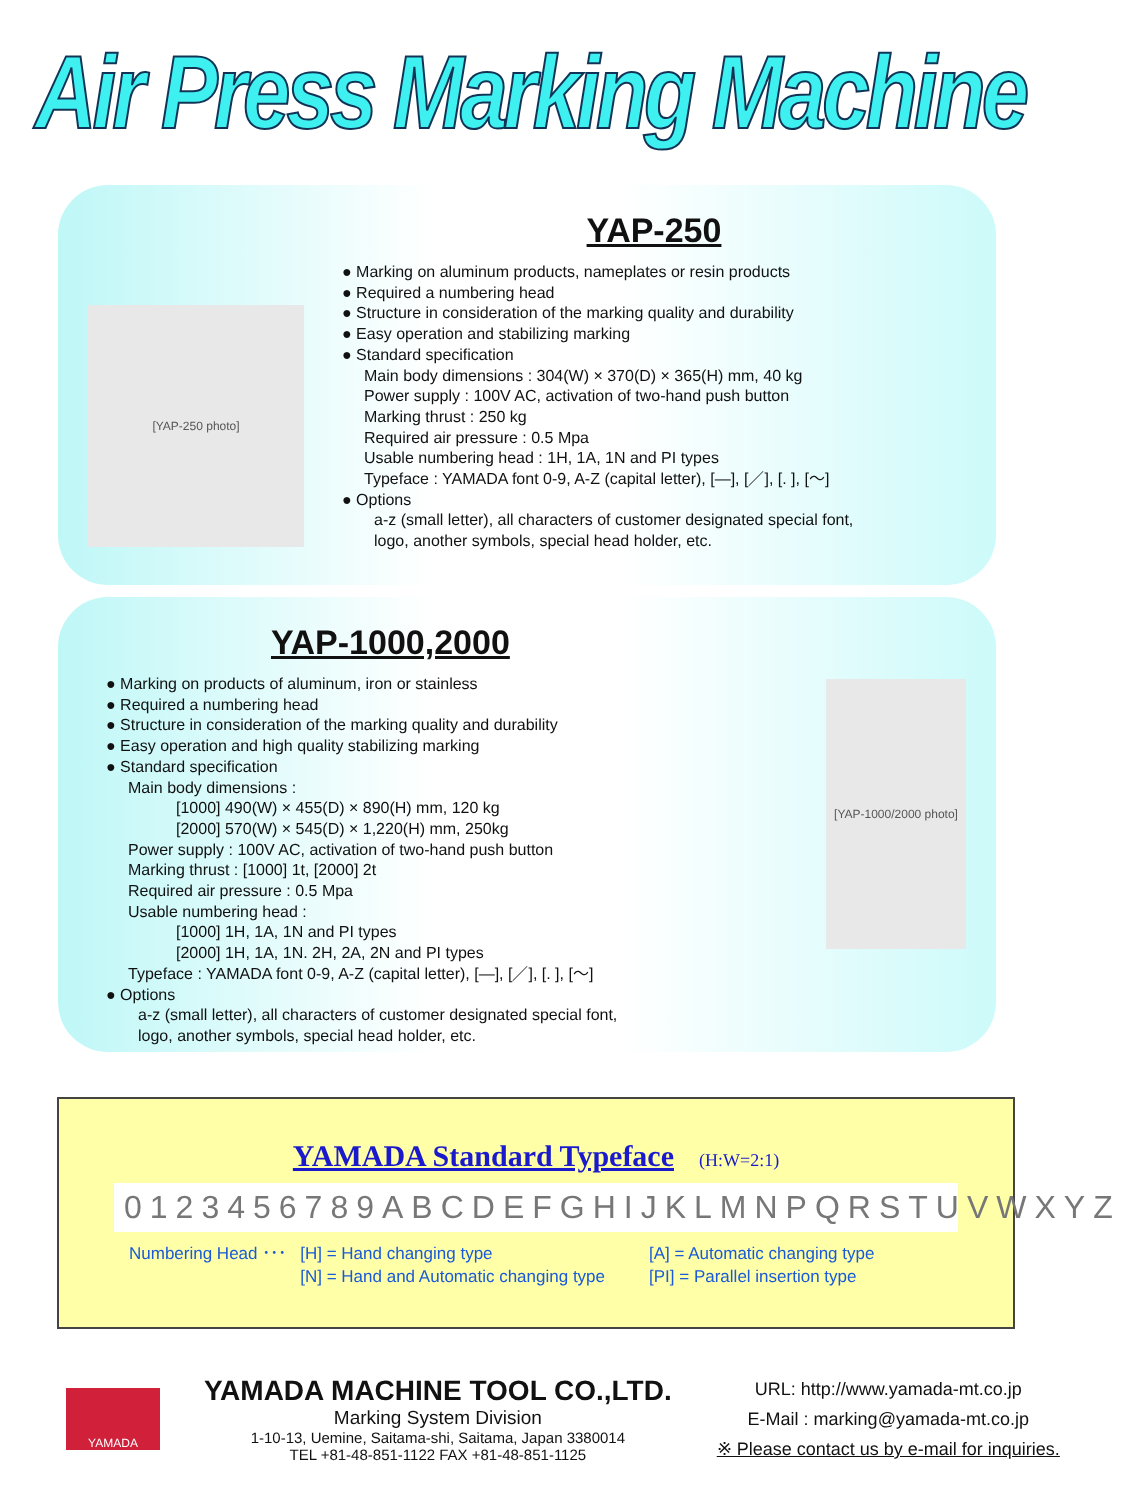Air Press Marking Machine
[YAP-250 photo]
YAP-250
● Marking on aluminum products, nameplates or resin products
● Required a numbering head
● Structure in consideration of the marking quality and durability
● Easy operation and stabilizing marking
● Standard specification
Main body dimensions : 304(W) × 370(D) × 365(H) mm, 40 kg
Power supply : 100V AC, activation of two-hand push button
Marking thrust : 250 kg
Required air pressure : 0.5 Mpa
Usable numbering head : 1H, 1A, 1N and PI types
Typeface : YAMADA font 0-9, A-Z (capital letter), [—], [／], [. ], [〜]
● Options
a-z (small letter), all characters of customer designated special font,
logo, another symbols, special head holder, etc.
YAP-1000,2000
● Marking on products of aluminum, iron or stainless
● Required a numbering head
● Structure in consideration of the marking quality and durability
● Easy operation and high quality stabilizing marking
● Standard specification
Main body dimensions :
[1000] 490(W) × 455(D) × 890(H) mm, 120 kg
[2000] 570(W) × 545(D) × 1,220(H) mm, 250kg
Power supply : 100V AC, activation of two-hand push button
Marking thrust : [1000] 1t, [2000] 2t
Required air pressure : 0.5 Mpa
Usable numbering head :
[1000] 1H, 1A, 1N and PI types
[2000] 1H, 1A, 1N. 2H, 2A, 2N and PI types
Typeface : YAMADA font 0-9, A-Z (capital letter), [—], [／], [. ], [〜]
● Options
a-z (small letter), all characters of customer designated special font,
logo, another symbols, special head holder, etc.
[YAP-1000/2000 photo]
YAMADA Standard Typeface (H:W=2:1)
0123456789ABCDEFGHIJKLMNPQRSTUVWXYZ
Numbering Head ･･･ [H] = Hand changing type
[N] = Hand and Automatic changing type
[A] = Automatic changing type
[PI] = Parallel insertion type
YAMADA
YAMADA MACHINE TOOL CO.,LTD.
Marking System Division
1-10-13, Uemine, Saitama-shi, Saitama, Japan 3380014
TEL +81-48-851-1122 FAX +81-48-851-1125
URL: http://www.yamada-mt.co.jp
E-Mail : marking@yamada-mt.co.jp
※ Please contact us by e-mail for inquiries.